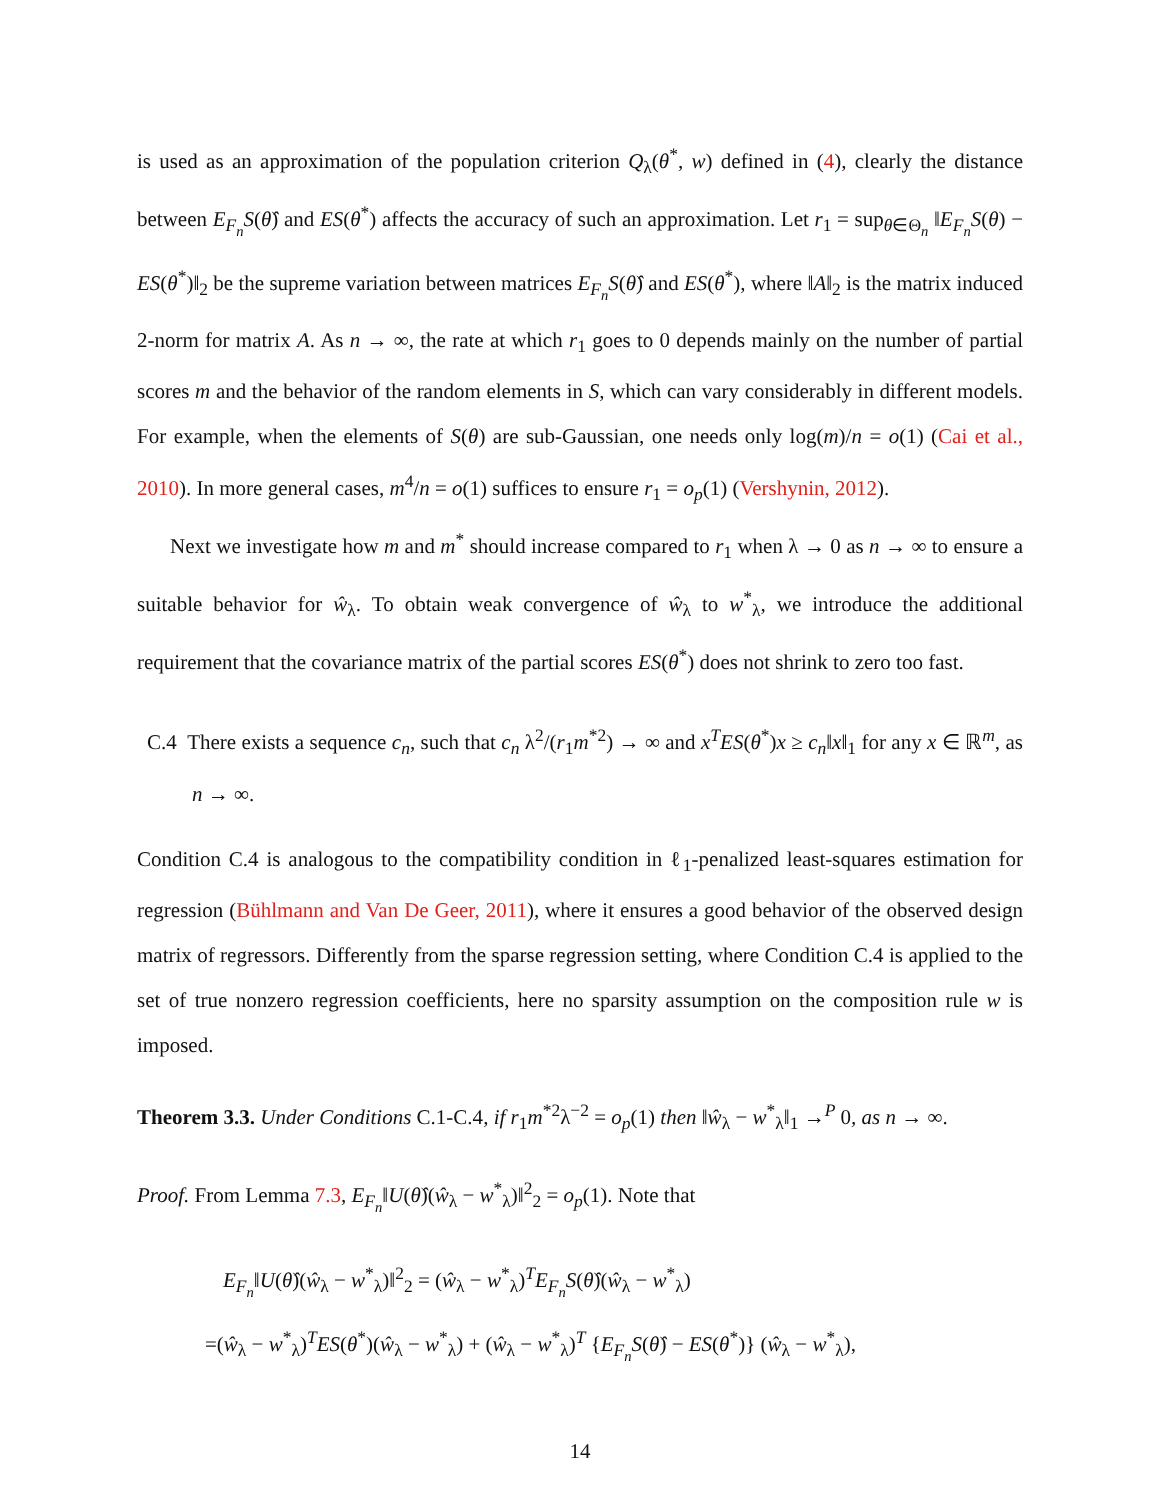is used as an approximation of the population criterion Q<sub>λ</sub>(θ<sup>*</sup>, w) defined in (4), clearly the distance between E<sub>F<sub>n</sub></sub>S(θ̂) and ES(θ<sup>*</sup>) affects the accuracy of such an approximation. Let r<sub>1</sub> = sup<sub>θ∈Θ<sub>n</sub></sub> ‖E<sub>F<sub>n</sub></sub>S(θ) − ES(θ<sup>*</sup>)‖<sub>2</sub> be the supreme variation between matrices E<sub>F<sub>n</sub></sub>S(θ̂) and ES(θ<sup>*</sup>), where ‖A‖<sub>2</sub> is the matrix induced 2-norm for matrix A. As n → ∞, the rate at which r<sub>1</sub> goes to 0 depends mainly on the number of partial scores m and the behavior of the random elements in S, which can vary considerably in different models. For example, when the elements of S(θ) are sub-Gaussian, one needs only log(m)/n = o(1) (Cai et al., 2010). In more general cases, m<sup>4</sup>/n = o(1) suffices to ensure r<sub>1</sub> = o<sub>p</sub>(1) (Vershynin, 2012).
Next we investigate how m and m<sup>*</sup> should increase compared to r<sub>1</sub> when λ → 0 as n → ∞ to ensure a suitable behavior for ŵ<sub>λ</sub>. To obtain weak convergence of ŵ<sub>λ</sub> to w<sup>*</sup><sub>λ</sub>, we introduce the additional requirement that the covariance matrix of the partial scores ES(θ<sup>*</sup>) does not shrink to zero too fast.
C.4 There exists a sequence c<sub>n</sub>, such that c<sub>n</sub> λ<sup>2</sup>/(r<sub>1</sub>m<sup>*2</sup>) → ∞ and x<sup>T</sup>ES(θ<sup>*</sup>)x ≥ c<sub>n</sub>‖x‖<sub>1</sub> for any x ∈ ℝ<sup>m</sup>, as n → ∞.
Condition C.4 is analogous to the compatibility condition in ℓ<sub>1</sub>-penalized least-squares estimation for regression (Bühlmann and Van De Geer, 2011), where it ensures a good behavior of the observed design matrix of regressors. Differently from the sparse regression setting, where Condition C.4 is applied to the set of true nonzero regression coefficients, here no sparsity assumption on the composition rule w is imposed.
Theorem 3.3. Under Conditions C.1-C.4, if r<sub>1</sub>m<sup>*2</sup>λ<sup>−2</sup> = o<sub>p</sub>(1) then ‖ŵ<sub>λ</sub> − w<sup>*</sup><sub>λ</sub>‖<sub>1</sub> →<sup>P</sup> 0, as n → ∞.
Proof. From Lemma 7.3, E<sub>F<sub>n</sub></sub>‖U(θ̂)(ŵ<sub>λ</sub> − w<sup>*</sup><sub>λ</sub>)‖<sup>2</sup><sub>2</sub> = o<sub>p</sub>(1). Note that
E<sub>F<sub>n</sub></sub>‖U(θ̂)(ŵ<sub>λ</sub> − w<sup>*</sup><sub>λ</sub>)‖<sup>2</sup><sub>2</sub> = (ŵ<sub>λ</sub> − w<sup>*</sup><sub>λ</sub>)<sup>T</sup>E<sub>F<sub>n</sub></sub>S(θ̂)(ŵ<sub>λ</sub> − w<sup>*</sup><sub>λ</sub>)
=(ŵ<sub>λ</sub> − w<sup>*</sup><sub>λ</sub>)<sup>T</sup>ES(θ<sup>*</sup>)(ŵ<sub>λ</sub> − w<sup>*</sup><sub>λ</sub>) + (ŵ<sub>λ</sub> − w<sup>*</sup><sub>λ</sub>)<sup>T</sup> {E<sub>F<sub>n</sub></sub>S(θ̂) − ES(θ<sup>*</sup>)} (ŵ<sub>λ</sub> − w<sup>*</sup><sub>λ</sub>),
14